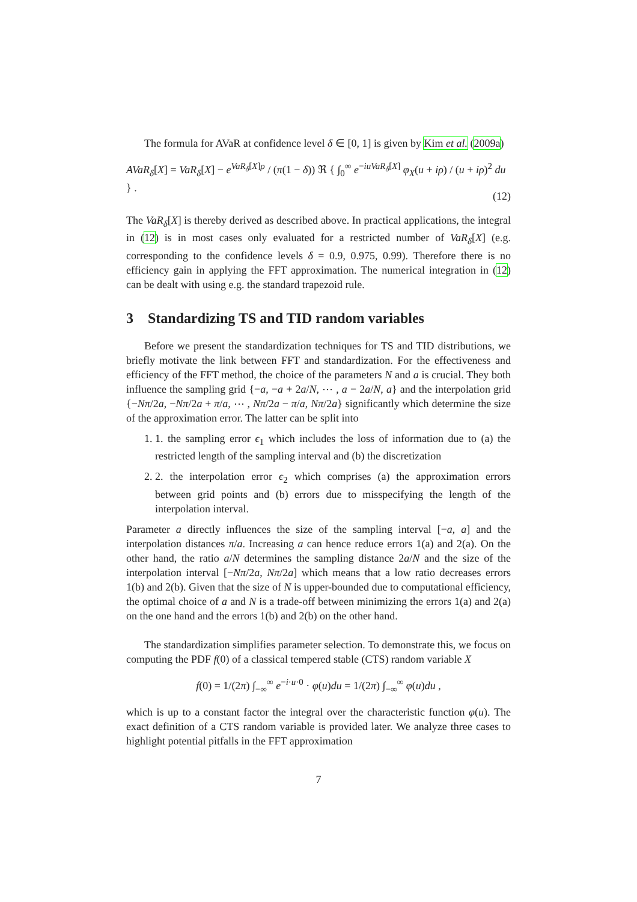The formula for AVaR at confidence level δ ∈ [0, 1] is given by Kim et al. (2009a)
AVaR<sub>δ</sub>[X] = VaR<sub>δ</sub>[X] − e<sup>VaR<sub>δ</sub>[X]ρ</sup> / (π(1 − δ)) ℜ { ∫<sub>0</sub><sup>∞</sup> e<sup>−iuVaR<sub>δ</sub>[X]</sup> φ<sub>X</sub>(u + iρ) / (u + iρ)<sup>2</sup> du } .
(12)
The VaR<sub>δ</sub>[X] is thereby derived as described above. In practical applications, the integral in (12) is in most cases only evaluated for a restricted number of VaR<sub>δ</sub>[X] (e.g. corresponding to the confidence levels δ = 0.9, 0.975, 0.99). Therefore there is no efficiency gain in applying the FFT approximation. The numerical integration in (12) can be dealt with using e.g. the standard trapezoid rule.
3 Standardizing TS and TID random variables
Before we present the standardization techniques for TS and TID distributions, we briefly motivate the link between FFT and standardization. For the effectiveness and efficiency of the FFT method, the choice of the parameters N and a is crucial. They both influence the sampling grid {−a, −a + 2a/N, ⋯ , a − 2a/N, a} and the interpolation grid {−Nπ/2a, −Nπ/2a + π/a, ⋯ , Nπ/2a − π/a, Nπ/2a} significantly which determine the size of the approximation error. The latter can be split into
1. 1. the sampling error ϵ<sub>1</sub> which includes the loss of information due to (a) the restricted length of the sampling interval and (b) the discretization
2. 2. the interpolation error ϵ<sub>2</sub> which comprises (a) the approximation errors between grid points and (b) errors due to misspecifying the length of the interpolation interval.
Parameter a directly influences the size of the sampling interval [−a, a] and the interpolation distances π/a. Increasing a can hence reduce errors 1(a) and 2(a). On the other hand, the ratio a/N determines the sampling distance 2a/N and the size of the interpolation interval [−Nπ/2a, Nπ/2a] which means that a low ratio decreases errors 1(b) and 2(b). Given that the size of N is upper-bounded due to computational efficiency, the optimal choice of a and N is a trade-off between minimizing the errors 1(a) and 2(a) on the one hand and the errors 1(b) and 2(b) on the other hand.
The standardization simplifies parameter selection. To demonstrate this, we focus on computing the PDF f(0) of a classical tempered stable (CTS) random variable X
f(0) = 1/(2π) ∫<sub>−∞</sub><sup>∞</sup> e<sup>−i·u·0</sup> · φ(u)du = 1/(2π) ∫<sub>−∞</sub><sup>∞</sup> φ(u)du ,
which is up to a constant factor the integral over the characteristic function φ(u). The exact definition of a CTS random variable is provided later. We analyze three cases to highlight potential pitfalls in the FFT approximation
7